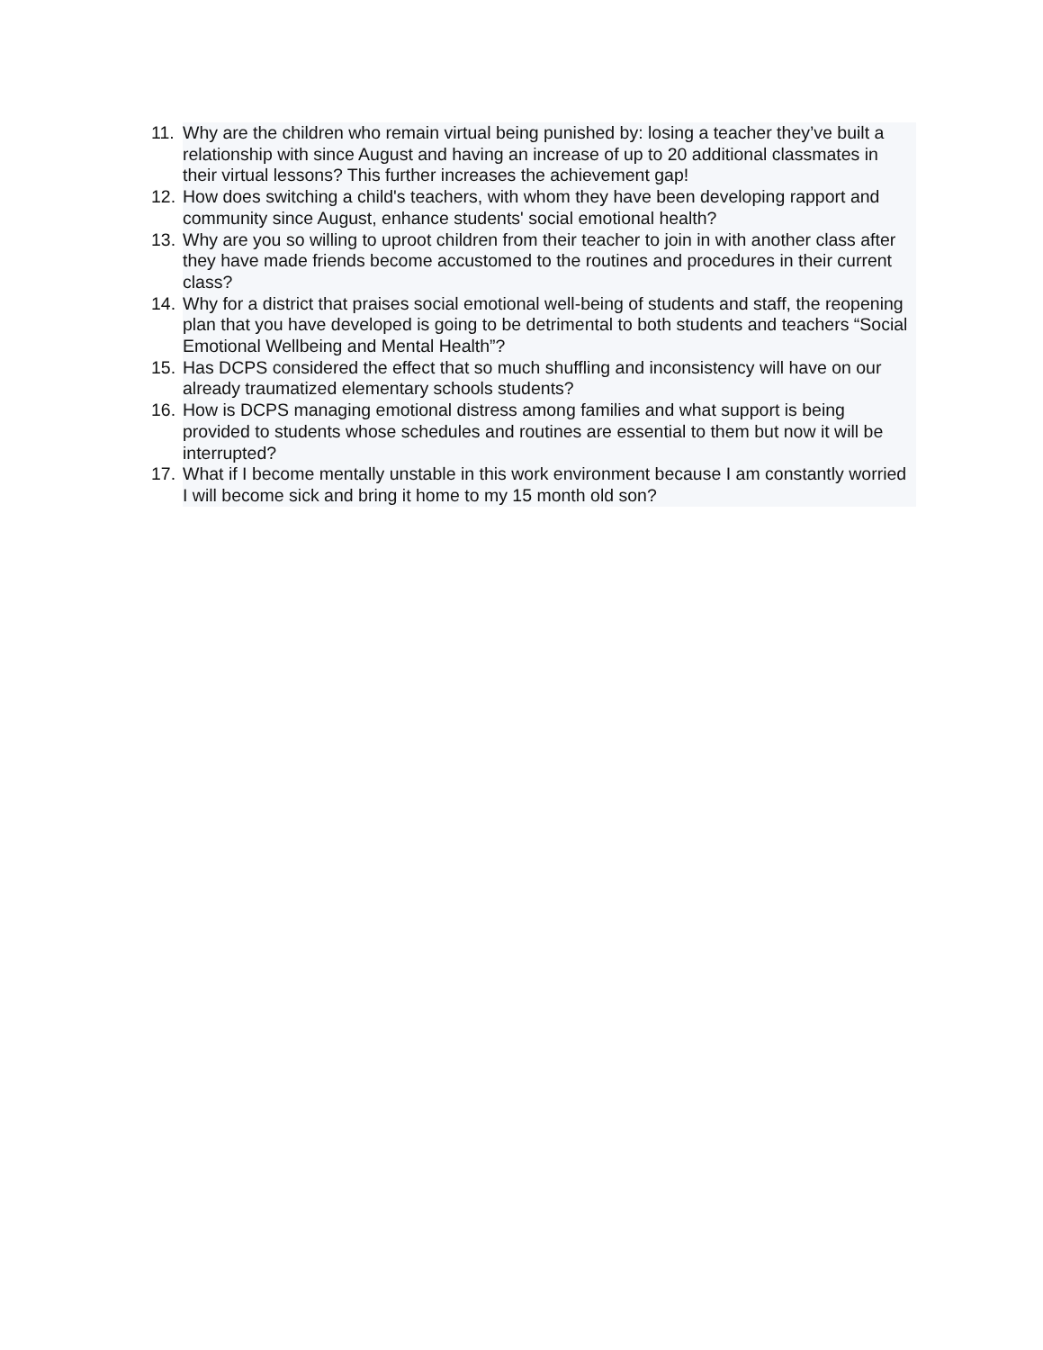11. Why are the children who remain virtual being punished by: losing a teacher they’ve built a relationship with since August and having an increase of up to 20 additional classmates in their virtual lessons? This further increases the achievement gap!
12. How does switching a child's teachers, with whom they have been developing rapport and community since August, enhance students' social emotional health?
13. Why are you so willing to uproot children from their teacher to join in with another class after they have made friends become accustomed to the routines and procedures in their current class?
14. Why for a district that praises social emotional well-being of students and staff, the reopening plan that you have developed is going to be detrimental to both students and teachers “Social Emotional Wellbeing and Mental Health”?
15. Has DCPS considered the effect that so much shuffling and inconsistency will have on our already traumatized elementary schools students?
16. How is DCPS managing emotional distress among families and what support is being provided to students whose schedules and routines are essential to them but now it will be interrupted?
17. What if I become mentally unstable in this work environment because I am constantly worried I will become sick and bring it home to my 15 month old son?